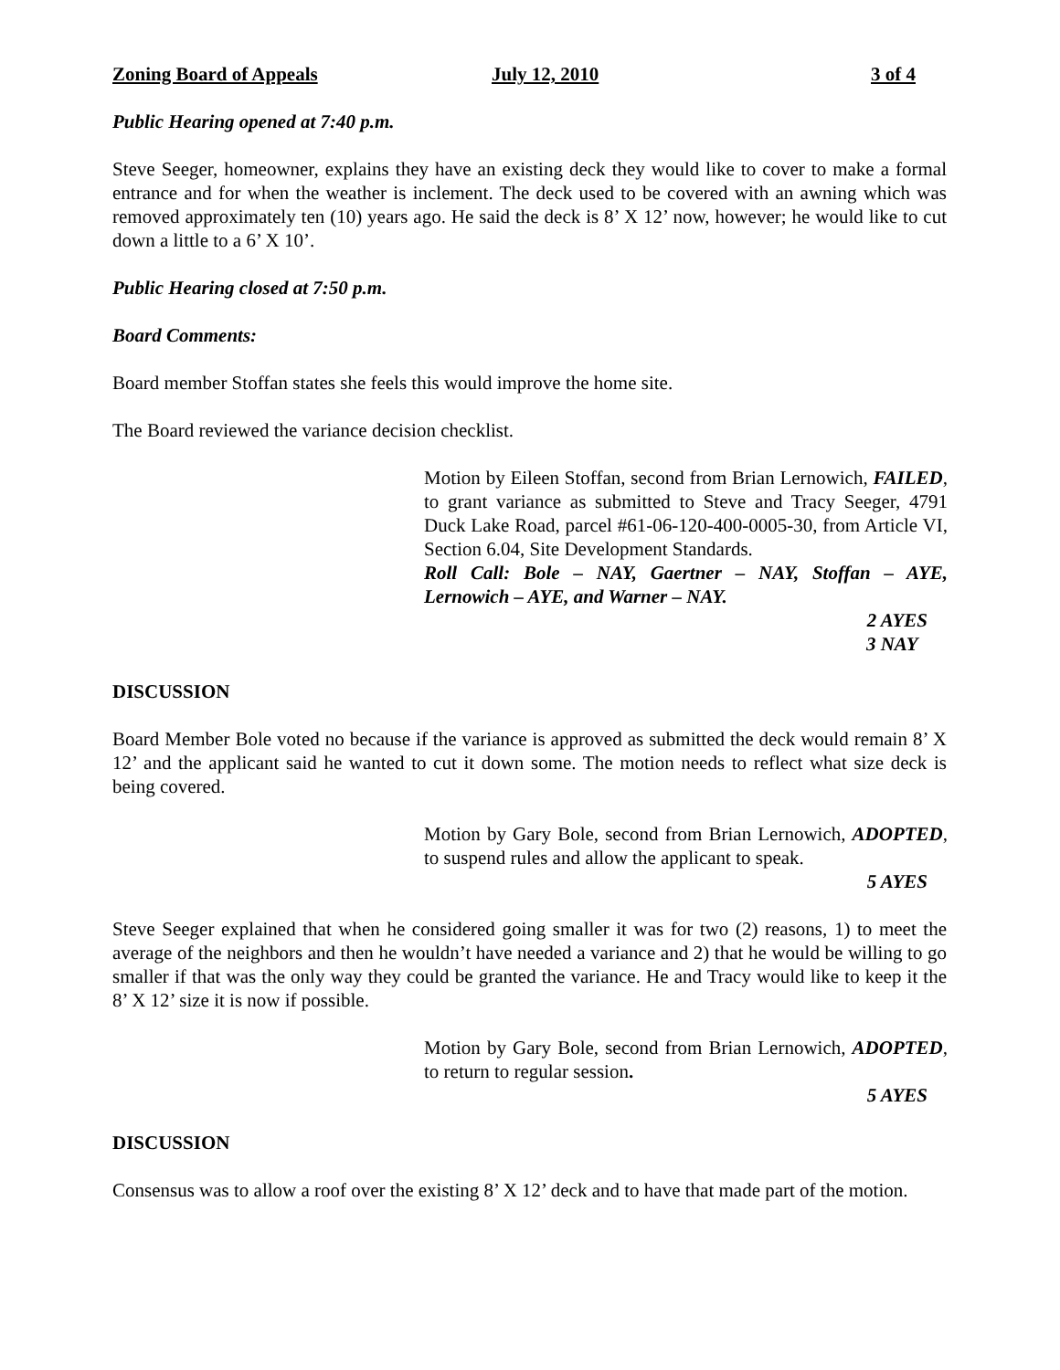Zoning Board of Appeals July 12, 2010 3 of 4
Public Hearing opened at 7:40 p.m.
Steve Seeger, homeowner, explains they have an existing deck they would like to cover to make a formal entrance and for when the weather is inclement. The deck used to be covered with an awning which was removed approximately ten (10) years ago. He said the deck is 8’ X 12’ now, however; he would like to cut down a little to a 6’ X 10’.
Public Hearing closed at 7:50 p.m.
Board Comments:
Board member Stoffan states she feels this would improve the home site.
The Board reviewed the variance decision checklist.
Motion by Eileen Stoffan, second from Brian Lernowich, FAILED, to grant variance as submitted to Steve and Tracy Seeger, 4791 Duck Lake Road, parcel #61-06-120-400-0005-30, from Article VI, Section 6.04, Site Development Standards.
Roll Call: Bole – NAY, Gaertner – NAY, Stoffan – AYE, Lernowich – AYE, and Warner – NAY.
2 AYES
3 NAY
DISCUSSION
Board Member Bole voted no because if the variance is approved as submitted the deck would remain 8’ X 12’ and the applicant said he wanted to cut it down some. The motion needs to reflect what size deck is being covered.
Motion by Gary Bole, second from Brian Lernowich, ADOPTED, to suspend rules and allow the applicant to speak.
5 AYES
Steve Seeger explained that when he considered going smaller it was for two (2) reasons, 1) to meet the average of the neighbors and then he wouldn’t have needed a variance and 2) that he would be willing to go smaller if that was the only way they could be granted the variance. He and Tracy would like to keep it the 8’ X 12’ size it is now if possible.
Motion by Gary Bole, second from Brian Lernowich, ADOPTED, to return to regular session.
5 AYES
DISCUSSION
Consensus was to allow a roof over the existing 8’ X 12’ deck and to have that made part of the motion.